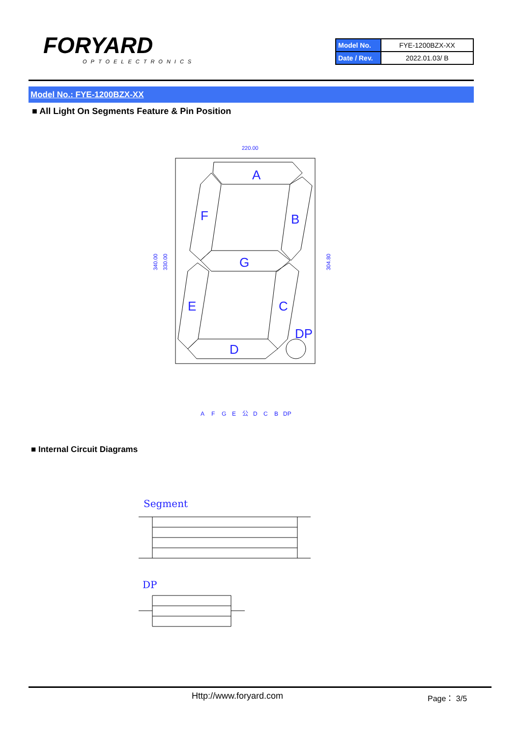FORYARD
OPTOELECTRONICS
| Model No. | FYE-1200BZX-XX |
| Date / Rev. | 2022.01.03/ B |
Model No.: FYE-1200BZX-XX
■ All Light On Segments Feature & Pin Position
220.00
340.00
330.00
304.80
A
F
B
G
E
C
D
DP
A
F
G
E
公
D
C
B
DP
■ Internal Circuit Diagrams
Segment
DP
Http://www.foryard.com Page： 3/5